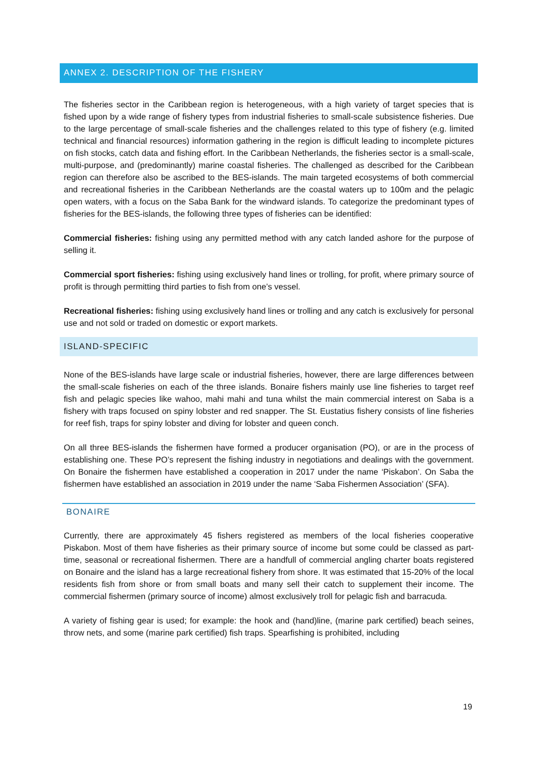ANNEX 2. DESCRIPTION OF THE FISHERY
The fisheries sector in the Caribbean region is heterogeneous, with a high variety of target species that is fished upon by a wide range of fishery types from industrial fisheries to small-scale subsistence fisheries. Due to the large percentage of small-scale fisheries and the challenges related to this type of fishery (e.g. limited technical and financial resources) information gathering in the region is difficult leading to incomplete pictures on fish stocks, catch data and fishing effort. In the Caribbean Netherlands, the fisheries sector is a small-scale, multi-purpose, and (predominantly) marine coastal fisheries. The challenged as described for the Caribbean region can therefore also be ascribed to the BES-islands. The main targeted ecosystems of both commercial and recreational fisheries in the Caribbean Netherlands are the coastal waters up to 100m and the pelagic open waters, with a focus on the Saba Bank for the windward islands. To categorize the predominant types of fisheries for the BES-islands, the following three types of fisheries can be identified:
Commercial fisheries: fishing using any permitted method with any catch landed ashore for the purpose of selling it.
Commercial sport fisheries: fishing using exclusively hand lines or trolling, for profit, where primary source of profit is through permitting third parties to fish from one’s vessel.
Recreational fisheries: fishing using exclusively hand lines or trolling and any catch is exclusively for personal use and not sold or traded on domestic or export markets.
ISLAND-SPECIFIC
None of the BES-islands have large scale or industrial fisheries, however, there are large differences between the small-scale fisheries on each of the three islands. Bonaire fishers mainly use line fisheries to target reef fish and pelagic species like wahoo, mahi mahi and tuna whilst the main commercial interest on Saba is a fishery with traps focused on spiny lobster and red snapper. The St. Eustatius fishery consists of line fisheries for reef fish, traps for spiny lobster and diving for lobster and queen conch.
On all three BES-islands the fishermen have formed a producer organisation (PO), or are in the process of establishing one. These PO’s represent the fishing industry in negotiations and dealings with the government. On Bonaire the fishermen have established a cooperation in 2017 under the name ‘Piskabon’. On Saba the fishermen have established an association in 2019 under the name ‘Saba Fishermen Association’ (SFA).
BONAIRE
Currently, there are approximately 45 fishers registered as members of the local fisheries cooperative Piskabon. Most of them have fisheries as their primary source of income but some could be classed as part-time, seasonal or recreational fishermen. There are a handfull of commercial angling charter boats registered on Bonaire and the island has a large recreational fishery from shore. It was estimated that 15-20% of the local residents fish from shore or from small boats and many sell their catch to supplement their income. The commercial fishermen (primary source of income) almost exclusively troll for pelagic fish and barracuda.
A variety of fishing gear is used; for example: the hook and (hand)line, (marine park certified) beach seines, throw nets, and some (marine park certified) fish traps. Spearfishing is prohibited, including
19